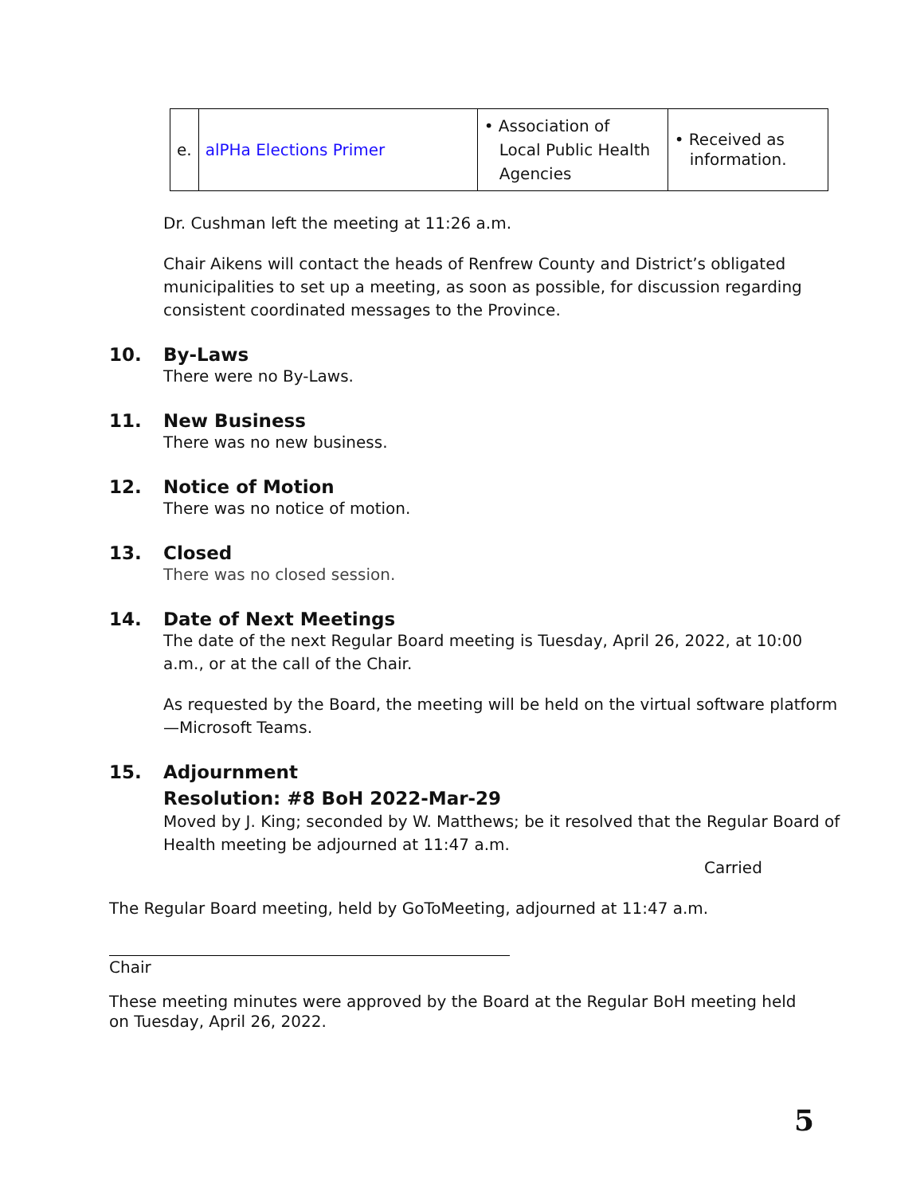| e. | alPHa Elections Primer | • Association of Local Public Health Agencies | • Received as information. |
Dr. Cushman left the meeting at 11:26 a.m.
Chair Aikens will contact the heads of Renfrew County and District’s obligated municipalities to set up a meeting, as soon as possible, for discussion regarding consistent coordinated messages to the Province.
10. By-Laws
There were no By-Laws.
11. New Business
There was no new business.
12. Notice of Motion
There was no notice of motion.
13. Closed
There was no closed session.
14. Date of Next Meetings
The date of the next Regular Board meeting is Tuesday, April 26, 2022, at 10:00 a.m., or at the call of the Chair.
As requested by the Board, the meeting will be held on the virtual software platform—Microsoft Teams.
15. Adjournment
Resolution: #8 BoH 2022-Mar-29
Moved by J. King; seconded by W. Matthews; be it resolved that the Regular Board of Health meeting be adjourned at 11:47 a.m.
Carried
The Regular Board meeting, held by GoToMeeting, adjourned at 11:47 a.m.
Chair
These meeting minutes were approved by the Board at the Regular BoH meeting held on Tuesday, April 26, 2022.
5